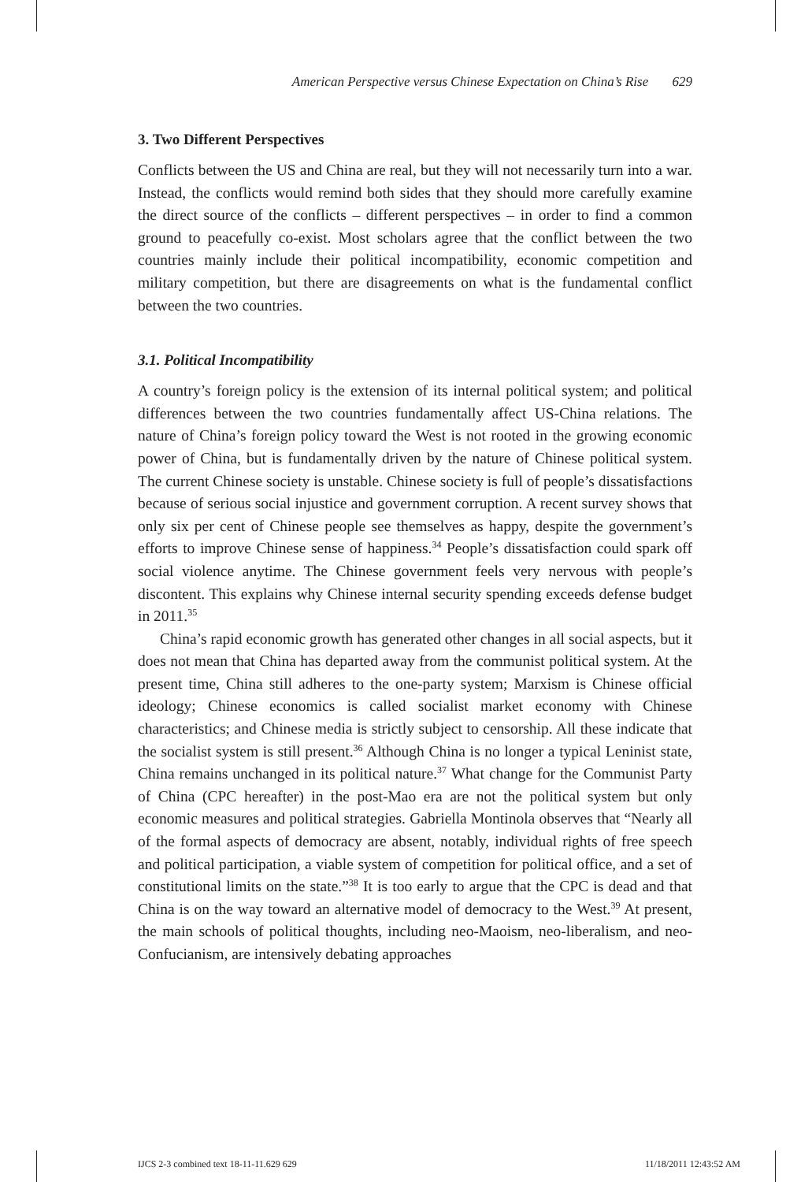American Perspective versus Chinese Expectation on China’s Rise 629
3. Two Different Perspectives
Conflicts between the US and China are real, but they will not necessarily turn into a war. Instead, the conflicts would remind both sides that they should more carefully examine the direct source of the conflicts – different perspectives – in order to find a common ground to peacefully co-exist. Most scholars agree that the conflict between the two countries mainly include their political incompatibility, economic competition and military competition, but there are disagreements on what is the fundamental conflict between the two countries.
3.1. Political Incompatibility
A country’s foreign policy is the extension of its internal political system; and political differences between the two countries fundamentally affect US-China relations. The nature of China’s foreign policy toward the West is not rooted in the growing economic power of China, but is fundamentally driven by the nature of Chinese political system. The current Chinese society is unstable. Chinese society is full of people’s dissatisfactions because of serious social injustice and government corruption. A recent survey shows that only six per cent of Chinese people see themselves as happy, despite the government’s efforts to improve Chinese sense of happiness.<sup>34</sup> People’s dissatisfaction could spark off social violence anytime. The Chinese government feels very nervous with people’s discontent. This explains why Chinese internal security spending exceeds defense budget in 2011.<sup>35</sup>
China’s rapid economic growth has generated other changes in all social aspects, but it does not mean that China has departed away from the communist political system. At the present time, China still adheres to the one-party system; Marxism is Chinese official ideology; Chinese economics is called socialist market economy with Chinese characteristics; and Chinese media is strictly subject to censorship. All these indicate that the socialist system is still present.<sup>36</sup> Although China is no longer a typical Leninist state, China remains unchanged in its political nature.<sup>37</sup> What change for the Communist Party of China (CPC hereafter) in the post-Mao era are not the political system but only economic measures and political strategies. Gabriella Montinola observes that “Nearly all of the formal aspects of democracy are absent, notably, individual rights of free speech and political participation, a viable system of competition for political office, and a set of constitutional limits on the state.”<sup>38</sup> It is too early to argue that the CPC is dead and that China is on the way toward an alternative model of democracy to the West.<sup>39</sup> At present, the main schools of political thoughts, including neo-Maoism, neo-liberalism, and neo-Confucianism, are intensively debating approaches
IJCS 2-3 combined text 18-11-11.629 629 11/18/2011 12:43:52 AM